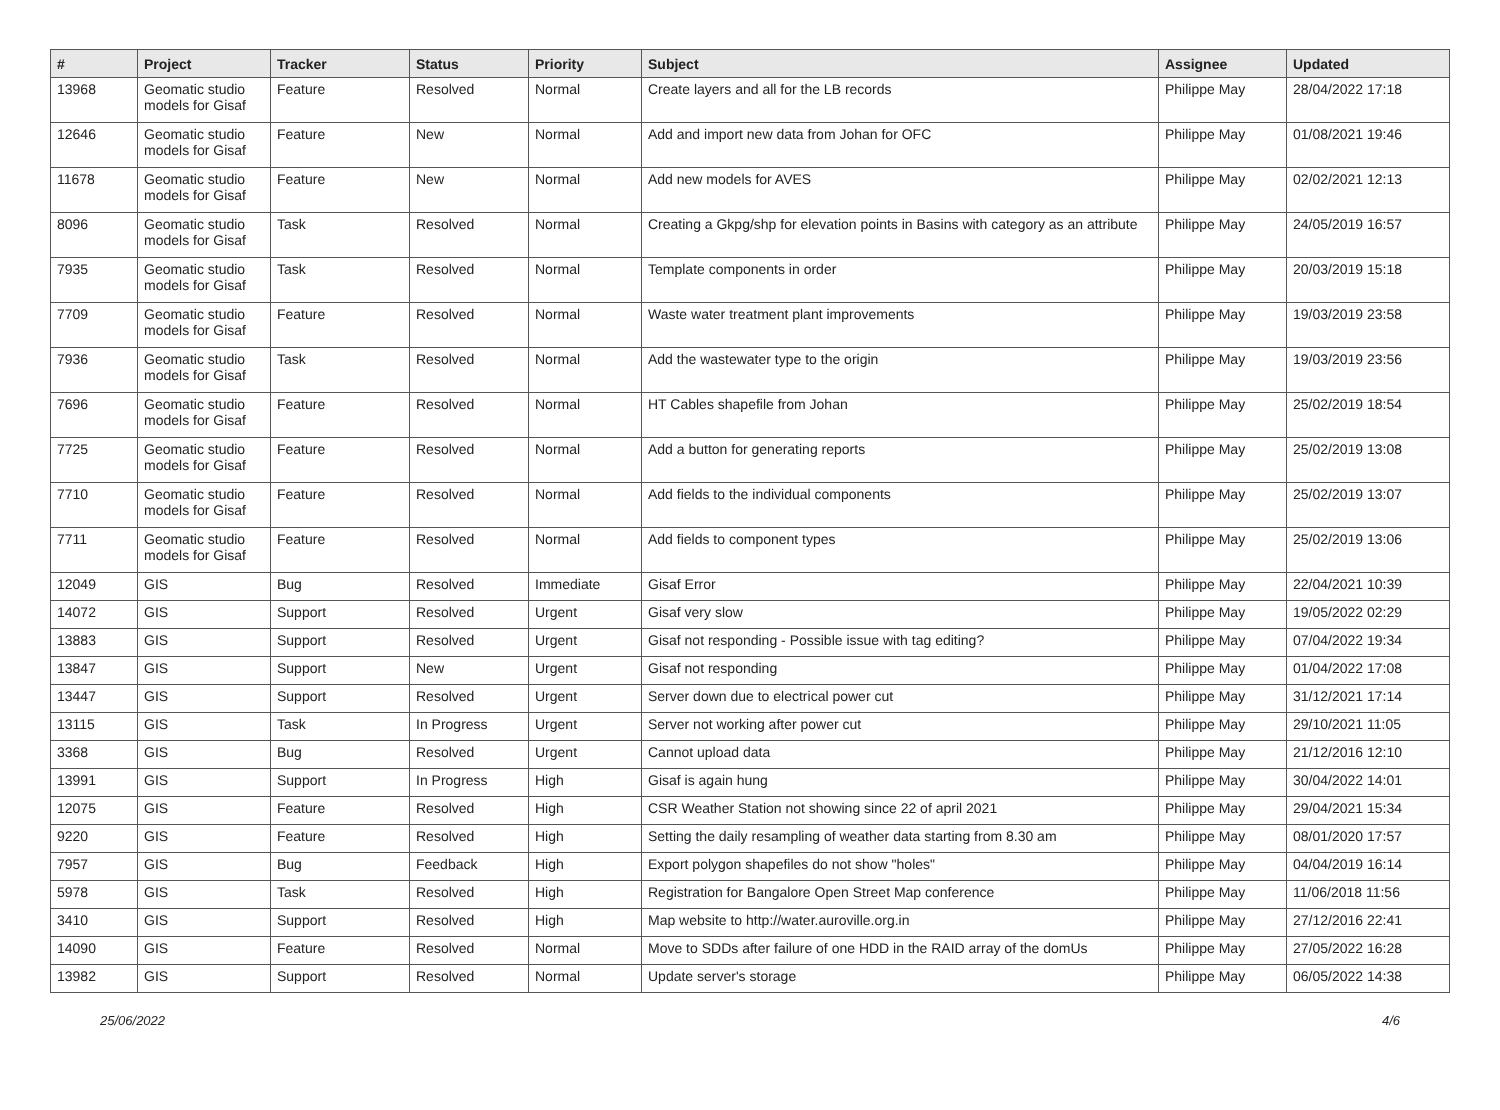| # | Project | Tracker | Status | Priority | Subject | Assignee | Updated |
| --- | --- | --- | --- | --- | --- | --- | --- |
| 13968 | Geomatic studio models for Gisaf | Feature | Resolved | Normal | Create layers and all for the LB records | Philippe May | 28/04/2022 17:18 |
| 12646 | Geomatic studio models for Gisaf | Feature | New | Normal | Add and import new data from Johan for OFC | Philippe May | 01/08/2021 19:46 |
| 11678 | Geomatic studio models for Gisaf | Feature | New | Normal | Add new models for AVES | Philippe May | 02/02/2021 12:13 |
| 8096 | Geomatic studio models for Gisaf | Task | Resolved | Normal | Creating a Gkpg/shp for elevation points in Basins with category as an attribute | Philippe May | 24/05/2019 16:57 |
| 7935 | Geomatic studio models for Gisaf | Task | Resolved | Normal | Template components in order | Philippe May | 20/03/2019 15:18 |
| 7709 | Geomatic studio models for Gisaf | Feature | Resolved | Normal | Waste water treatment plant improvements | Philippe May | 19/03/2019 23:58 |
| 7936 | Geomatic studio models for Gisaf | Task | Resolved | Normal | Add the wastewater type to the origin | Philippe May | 19/03/2019 23:56 |
| 7696 | Geomatic studio models for Gisaf | Feature | Resolved | Normal | HT Cables shapefile from Johan | Philippe May | 25/02/2019 18:54 |
| 7725 | Geomatic studio models for Gisaf | Feature | Resolved | Normal | Add a button for generating reports | Philippe May | 25/02/2019 13:08 |
| 7710 | Geomatic studio models for Gisaf | Feature | Resolved | Normal | Add fields to the individual components | Philippe May | 25/02/2019 13:07 |
| 7711 | Geomatic studio models for Gisaf | Feature | Resolved | Normal | Add fields to component types | Philippe May | 25/02/2019 13:06 |
| 12049 | GIS | Bug | Resolved | Immediate | Gisaf Error | Philippe May | 22/04/2021 10:39 |
| 14072 | GIS | Support | Resolved | Urgent | Gisaf very slow | Philippe May | 19/05/2022 02:29 |
| 13883 | GIS | Support | Resolved | Urgent | Gisaf not responding - Possible issue with tag editing? | Philippe May | 07/04/2022 19:34 |
| 13847 | GIS | Support | New | Urgent | Gisaf not responding | Philippe May | 01/04/2022 17:08 |
| 13447 | GIS | Support | Resolved | Urgent | Server down due to electrical power cut | Philippe May | 31/12/2021 17:14 |
| 13115 | GIS | Task | In Progress | Urgent | Server not working after power cut | Philippe May | 29/10/2021 11:05 |
| 3368 | GIS | Bug | Resolved | Urgent | Cannot upload data | Philippe May | 21/12/2016 12:10 |
| 13991 | GIS | Support | In Progress | High | Gisaf is again hung | Philippe May | 30/04/2022 14:01 |
| 12075 | GIS | Feature | Resolved | High | CSR Weather Station not showing since 22 of april 2021 | Philippe May | 29/04/2021 15:34 |
| 9220 | GIS | Feature | Resolved | High | Setting the daily resampling of weather data starting from 8.30 am | Philippe May | 08/01/2020 17:57 |
| 7957 | GIS | Bug | Feedback | High | Export polygon shapefiles do not show "holes" | Philippe May | 04/04/2019 16:14 |
| 5978 | GIS | Task | Resolved | High | Registration for Bangalore Open Street Map conference | Philippe May | 11/06/2018 11:56 |
| 3410 | GIS | Support | Resolved | High | Map website to http://water.auroville.org.in | Philippe May | 27/12/2016 22:41 |
| 14090 | GIS | Feature | Resolved | Normal | Move to SDDs after failure of one HDD in the RAID array of the domUs | Philippe May | 27/05/2022 16:28 |
| 13982 | GIS | Support | Resolved | Normal | Update server's storage | Philippe May | 06/05/2022 14:38 |
25/06/2022 4/6